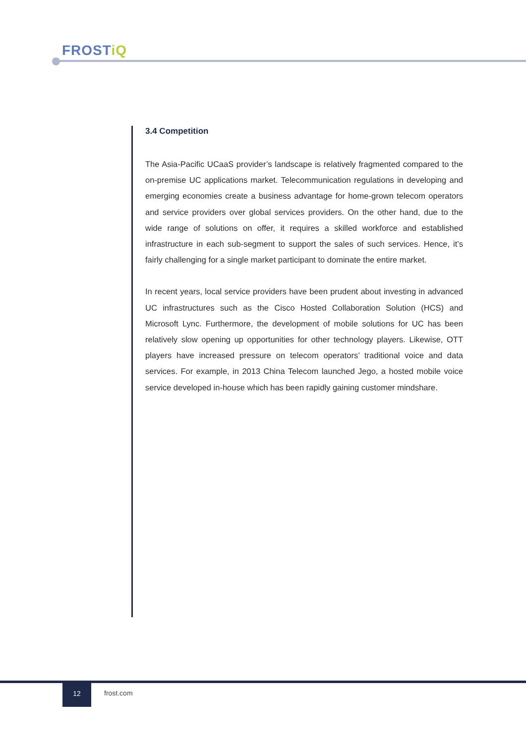FROSTiQ
3.4 Competition
The Asia-Pacific UCaaS provider’s landscape is relatively fragmented compared to the on-premise UC applications market. Telecommunication regulations in developing and emerging economies create a business advantage for home-grown telecom operators and service providers over global services providers. On the other hand, due to the wide range of solutions on offer, it requires a skilled workforce and established infrastructure in each sub-segment to support the sales of such services. Hence, it’s fairly challenging for a single market participant to dominate the entire market.
In recent years, local service providers have been prudent about investing in advanced UC infrastructures such as the Cisco Hosted Collaboration Solution (HCS) and Microsoft Lync. Furthermore, the development of mobile solutions for UC has been relatively slow opening up opportunities for other technology players. Likewise, OTT players have increased pressure on telecom operators’ traditional voice and data services. For example, in 2013 China Telecom launched Jego, a hosted mobile voice service developed in-house which has been rapidly gaining customer mindshare.
12
frost.com